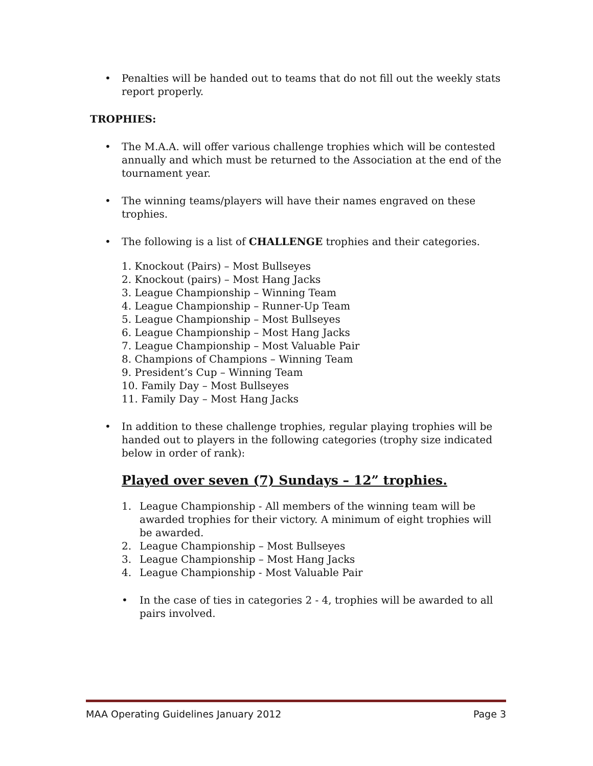• Penalties will be handed out to teams that do not fill out the weekly stats report properly.
TROPHIES:
• The M.A.A. will offer various challenge trophies which will be contested annually and which must be returned to the Association at the end of the tournament year.
• The winning teams/players will have their names engraved on these trophies.
• The following is a list of CHALLENGE trophies and their categories.
1. Knockout (Pairs) – Most Bullseyes
2. Knockout (pairs) – Most Hang Jacks
3. League Championship – Winning Team
4. League Championship – Runner-Up Team
5. League Championship – Most Bullseyes
6. League Championship – Most Hang Jacks
7. League Championship – Most Valuable Pair
8. Champions of Champions – Winning Team
9. President’s Cup – Winning Team
10. Family Day – Most Bullseyes
11. Family Day – Most Hang Jacks
• In addition to these challenge trophies, regular playing trophies will be handed out to players in the following categories (trophy size indicated below in order of rank):
Played over seven (7) Sundays – 12” trophies.
1. League Championship - All members of the winning team will be awarded trophies for their victory. A minimum of eight trophies will be awarded.
2. League Championship – Most Bullseyes
3. League Championship – Most Hang Jacks
4. League Championship - Most Valuable Pair
• In the case of ties in categories 2 - 4, trophies will be awarded to all pairs involved.
MAA Operating Guidelines January 2012 Page 3